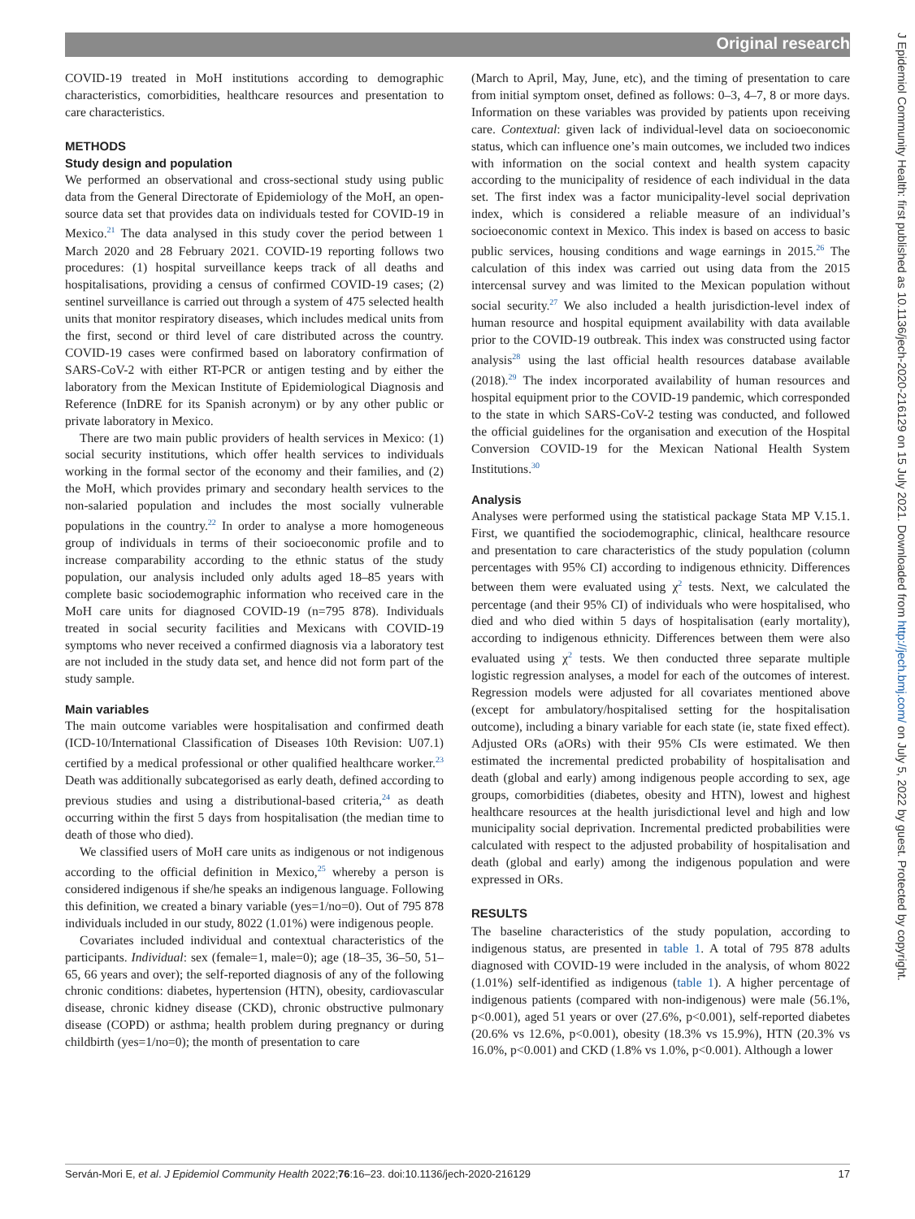Original research
COVID-19 treated in MoH institutions according to demographic characteristics, comorbidities, healthcare resources and presentation to care characteristics.
METHODS
Study design and population
We performed an observational and cross-sectional study using public data from the General Directorate of Epidemiology of the MoH, an open-source data set that provides data on individuals tested for COVID-19 in Mexico.<sup>21</sup> The data analysed in this study cover the period between 1 March 2020 and 28 February 2021. COVID-19 reporting follows two procedures: (1) hospital surveillance keeps track of all deaths and hospitalisations, providing a census of confirmed COVID-19 cases; (2) sentinel surveillance is carried out through a system of 475 selected health units that monitor respiratory diseases, which includes medical units from the first, second or third level of care distributed across the country. COVID-19 cases were confirmed based on laboratory confirmation of SARS-CoV-2 with either RT-PCR or antigen testing and by either the laboratory from the Mexican Institute of Epidemiological Diagnosis and Reference (InDRE for its Spanish acronym) or by any other public or private laboratory in Mexico.
There are two main public providers of health services in Mexico: (1) social security institutions, which offer health services to individuals working in the formal sector of the economy and their families, and (2) the MoH, which provides primary and secondary health services to the non-salaried population and includes the most socially vulnerable populations in the country.<sup>22</sup> In order to analyse a more homogeneous group of individuals in terms of their socioeconomic profile and to increase comparability according to the ethnic status of the study population, our analysis included only adults aged 18–85 years with complete basic sociodemographic information who received care in the MoH care units for diagnosed COVID-19 (n=795 878). Individuals treated in social security facilities and Mexicans with COVID-19 symptoms who never received a confirmed diagnosis via a laboratory test are not included in the study data set, and hence did not form part of the study sample.
Main variables
The main outcome variables were hospitalisation and confirmed death (ICD-10/International Classification of Diseases 10th Revision: U07.1) certified by a medical professional or other qualified healthcare worker.<sup>23</sup> Death was additionally subcategorised as early death, defined according to previous studies and using a distributional-based criteria,<sup>24</sup> as death occurring within the first 5 days from hospitalisation (the median time to death of those who died).
We classified users of MoH care units as indigenous or not indigenous according to the official definition in Mexico,<sup>25</sup> whereby a person is considered indigenous if she/he speaks an indigenous language. Following this definition, we created a binary variable (yes=1/no=0). Out of 795 878 individuals included in our study, 8022 (1.01%) were indigenous people.
Covariates included individual and contextual characteristics of the participants. Individual: sex (female=1, male=0); age (18–35, 36–50, 51–65, 66 years and over); the self-reported diagnosis of any of the following chronic conditions: diabetes, hypertension (HTN), obesity, cardiovascular disease, chronic kidney disease (CKD), chronic obstructive pulmonary disease (COPD) or asthma; health problem during pregnancy or during childbirth (yes=1/no=0); the month of presentation to care
(March to April, May, June, etc), and the timing of presentation to care from initial symptom onset, defined as follows: 0–3, 4–7, 8 or more days. Information on these variables was provided by patients upon receiving care. Contextual: given lack of individual-level data on socioeconomic status, which can influence one’s main outcomes, we included two indices with information on the social context and health system capacity according to the municipality of residence of each individual in the data set. The first index was a factor municipality-level social deprivation index, which is considered a reliable measure of an individual’s socioeconomic context in Mexico. This index is based on access to basic public services, housing conditions and wage earnings in 2015.<sup>26</sup> The calculation of this index was carried out using data from the 2015 intercensal survey and was limited to the Mexican population without social security.<sup>27</sup> We also included a health jurisdiction-level index of human resource and hospital equipment availability with data available prior to the COVID-19 outbreak. This index was constructed using factor analysis<sup>28</sup> using the last official health resources database available (2018).<sup>29</sup> The index incorporated availability of human resources and hospital equipment prior to the COVID-19 pandemic, which corresponded to the state in which SARS-CoV-2 testing was conducted, and followed the official guidelines for the organisation and execution of the Hospital Conversion COVID-19 for the Mexican National Health System Institutions.<sup>30</sup>
Analysis
Analyses were performed using the statistical package Stata MP V.15.1. First, we quantified the sociodemographic, clinical, healthcare resource and presentation to care characteristics of the study population (column percentages with 95% CI) according to indigenous ethnicity. Differences between them were evaluated using χ<sup>2</sup> tests. Next, we calculated the percentage (and their 95% CI) of individuals who were hospitalised, who died and who died within 5 days of hospitalisation (early mortality), according to indigenous ethnicity. Differences between them were also evaluated using χ<sup>2</sup> tests. We then conducted three separate multiple logistic regression analyses, a model for each of the outcomes of interest. Regression models were adjusted for all covariates mentioned above (except for ambulatory/hospitalised setting for the hospitalisation outcome), including a binary variable for each state (ie, state fixed effect). Adjusted ORs (aORs) with their 95% CIs were estimated. We then estimated the incremental predicted probability of hospitalisation and death (global and early) among indigenous people according to sex, age groups, comorbidities (diabetes, obesity and HTN), lowest and highest healthcare resources at the health jurisdictional level and high and low municipality social deprivation. Incremental predicted probabilities were calculated with respect to the adjusted probability of hospitalisation and death (global and early) among the indigenous population and were expressed in ORs.
RESULTS
The baseline characteristics of the study population, according to indigenous status, are presented in table 1. A total of 795 878 adults diagnosed with COVID-19 were included in the analysis, of whom 8022 (1.01%) self-identified as indigenous (table 1). A higher percentage of indigenous patients (compared with non-indigenous) were male (56.1%, p<0.001), aged 51 years or over (27.6%, p<0.001), self-reported diabetes (20.6% vs 12.6%, p<0.001), obesity (18.3% vs 15.9%), HTN (20.3% vs 16.0%, p<0.001) and CKD (1.8% vs 1.0%, p<0.001). Although a lower
Serván-Mori E, et al. J Epidemiol Community Health 2022;76:16–23. doi:10.1136/jech-2020-216129 17
J Epidemiol Community Health: first published as 10.1136/jech-2020-216129 on 15 July 2021. Downloaded from http://jech.bmj.com/ on July 5, 2022 by guest. Protected by copyright.